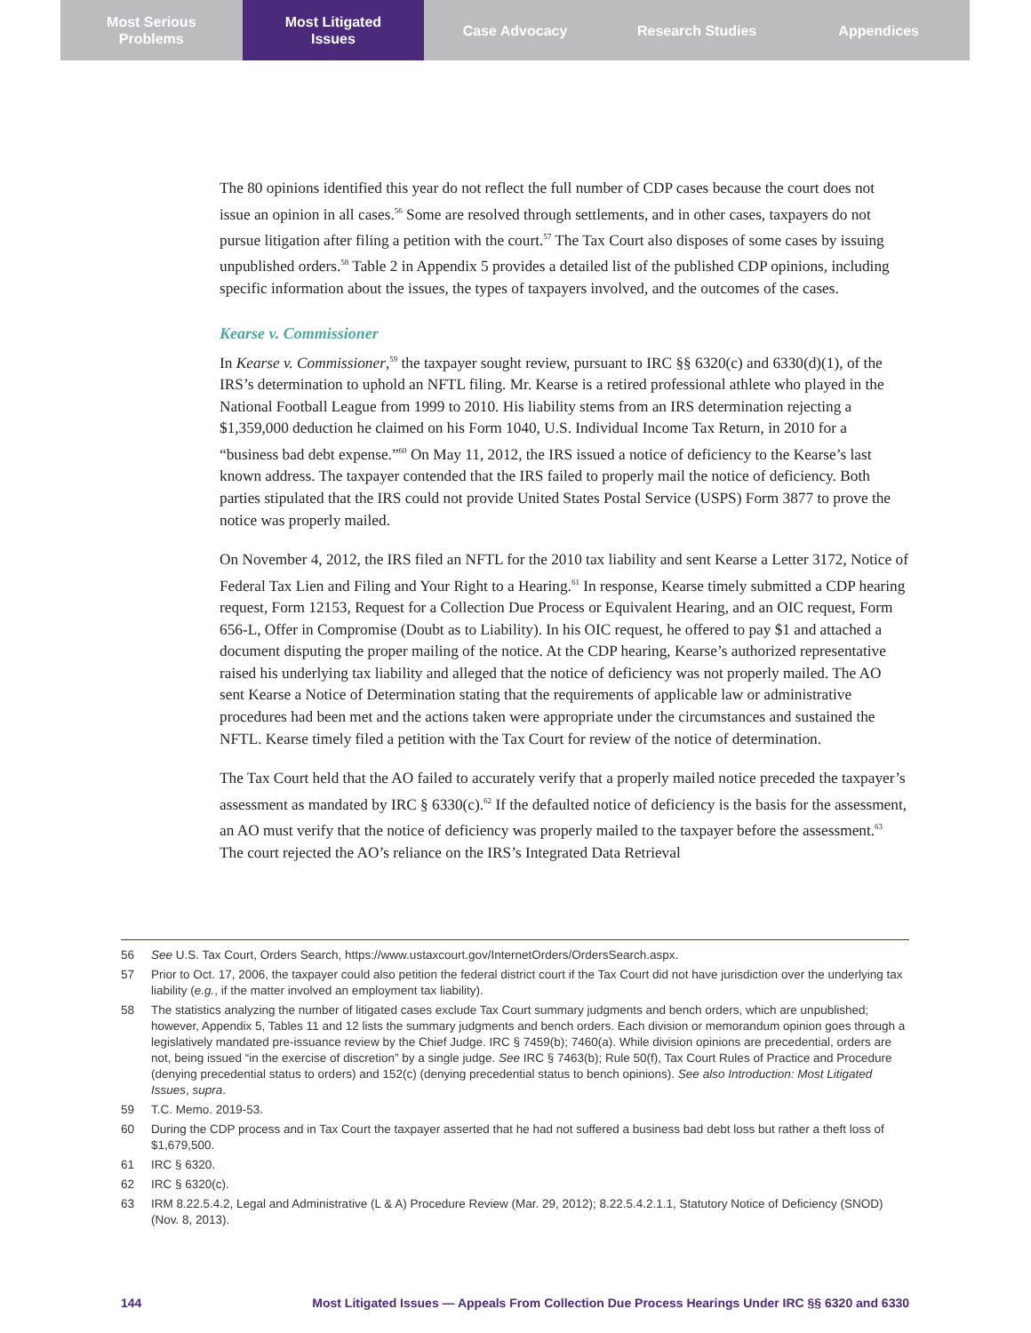Most Serious
Problems
Most Litigated
Issues
Case Advocacy Research Studies Appendices
The 80 opinions identified this year do not reflect the full number of CDP cases because the court does not issue an opinion in all cases.<sup>56</sup> Some are resolved through settlements, and in other cases, taxpayers do not pursue litigation after filing a petition with the court.<sup>57</sup> The Tax Court also disposes of some cases by issuing unpublished orders.<sup>58</sup> Table 2 in Appendix 5 provides a detailed list of the published CDP opinions, including specific information about the issues, the types of taxpayers involved, and the outcomes of the cases.
Kearse v. Commissioner
In Kearse v. Commissioner,<sup>59</sup> the taxpayer sought review, pursuant to IRC §§ 6320(c) and 6330(d)(1), of the IRS’s determination to uphold an NFTL filing. Mr. Kearse is a retired professional athlete who played in the National Football League from 1999 to 2010. His liability stems from an IRS determination rejecting a $1,359,000 deduction he claimed on his Form 1040, U.S. Individual Income Tax Return, in 2010 for a “business bad debt expense.”<sup>60</sup> On May 11, 2012, the IRS issued a notice of deficiency to the Kearse’s last known address. The taxpayer contended that the IRS failed to properly mail the notice of deficiency. Both parties stipulated that the IRS could not provide United States Postal Service (USPS) Form 3877 to prove the notice was properly mailed.
On November 4, 2012, the IRS filed an NFTL for the 2010 tax liability and sent Kearse a Letter 3172, Notice of Federal Tax Lien and Filing and Your Right to a Hearing.<sup>61</sup> In response, Kearse timely submitted a CDP hearing request, Form 12153, Request for a Collection Due Process or Equivalent Hearing, and an OIC request, Form 656-L, Offer in Compromise (Doubt as to Liability). In his OIC request, he offered to pay $1 and attached a document disputing the proper mailing of the notice. At the CDP hearing, Kearse’s authorized representative raised his underlying tax liability and alleged that the notice of deficiency was not properly mailed. The AO sent Kearse a Notice of Determination stating that the requirements of applicable law or administrative procedures had been met and the actions taken were appropriate under the circumstances and sustained the NFTL. Kearse timely filed a petition with the Tax Court for review of the notice of determination.
The Tax Court held that the AO failed to accurately verify that a properly mailed notice preceded the taxpayer’s assessment as mandated by IRC § 6330(c).<sup>62</sup> If the defaulted notice of deficiency is the basis for the assessment, an AO must verify that the notice of deficiency was properly mailed to the taxpayer before the assessment.<sup>63</sup> The court rejected the AO’s reliance on the IRS’s Integrated Data Retrieval
56 See U.S. Tax Court, Orders Search, https://www.ustaxcourt.gov/InternetOrders/OrdersSearch.aspx.
57 Prior to Oct. 17, 2006, the taxpayer could also petition the federal district court if the Tax Court did not have jurisdiction over the underlying tax liability (e.g., if the matter involved an employment tax liability).
58 The statistics analyzing the number of litigated cases exclude Tax Court summary judgments and bench orders, which are unpublished; however, Appendix 5, Tables 11 and 12 lists the summary judgments and bench orders. Each division or memorandum opinion goes through a legislatively mandated pre-issuance review by the Chief Judge. IRC § 7459(b); 7460(a). While division opinions are precedential, orders are not, being issued “in the exercise of discretion” by a single judge. See IRC § 7463(b); Rule 50(f), Tax Court Rules of Practice and Procedure (denying precedential status to orders) and 152(c) (denying precedential status to bench opinions). See also Introduction: Most Litigated Issues, supra.
59 T.C. Memo. 2019-53.
60 During the CDP process and in Tax Court the taxpayer asserted that he had not suffered a business bad debt loss but rather a theft loss of $1,679,500.
61 IRC § 6320.
62 IRC § 6320(c).
63 IRM 8.22.5.4.2, Legal and Administrative (L & A) Procedure Review (Mar. 29, 2012); 8.22.5.4.2.1.1, Statutory Notice of Deficiency (SNOD) (Nov. 8, 2013).
144 Most Litigated Issues — Appeals From Collection Due Process Hearings Under IRC §§ 6320 and 6330